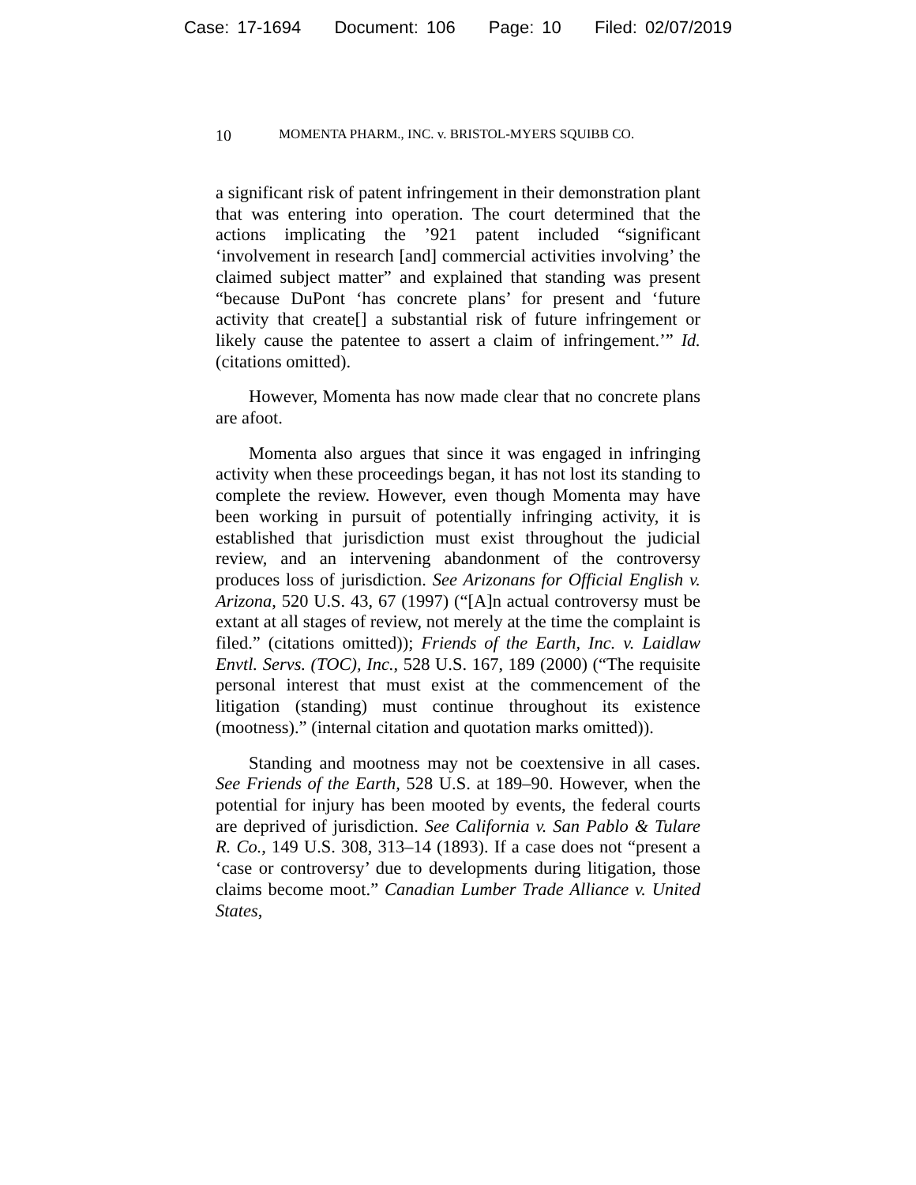Case: 17-1694 Document: 106 Page: 10 Filed: 02/07/2019
10 MOMENTA PHARM., INC. v. BRISTOL-MYERS SQUIBB CO.
a significant risk of patent infringement in their demonstration plant that was entering into operation. The court determined that the actions implicating the ’921 patent included “significant ‘involvement in research [and] commercial activities involving’ the claimed subject matter” and explained that standing was present “because DuPont ‘has concrete plans’ for present and ‘future activity that create[] a substantial risk of future infringement or likely cause the patentee to assert a claim of infringement.’” Id. (citations omitted).
However, Momenta has now made clear that no concrete plans are afoot.
Momenta also argues that since it was engaged in infringing activity when these proceedings began, it has not lost its standing to complete the review. However, even though Momenta may have been working in pursuit of potentially infringing activity, it is established that jurisdiction must exist throughout the judicial review, and an intervening abandonment of the controversy produces loss of jurisdiction. See Arizonans for Official English v. Arizona, 520 U.S. 43, 67 (1997) (“[A]n actual controversy must be extant at all stages of review, not merely at the time the complaint is filed.” (citations omitted)); Friends of the Earth, Inc. v. Laidlaw Envtl. Servs. (TOC), Inc., 528 U.S. 167, 189 (2000) (“The requisite personal interest that must exist at the commencement of the litigation (standing) must continue throughout its existence (mootness).” (internal citation and quotation marks omitted)).
Standing and mootness may not be coextensive in all cases. See Friends of the Earth, 528 U.S. at 189–90. However, when the potential for injury has been mooted by events, the federal courts are deprived of jurisdiction. See California v. San Pablo & Tulare R. Co., 149 U.S. 308, 313–14 (1893). If a case does not “present a ‘case or controversy’ due to developments during litigation, those claims become moot.” Canadian Lumber Trade Alliance v. United States,